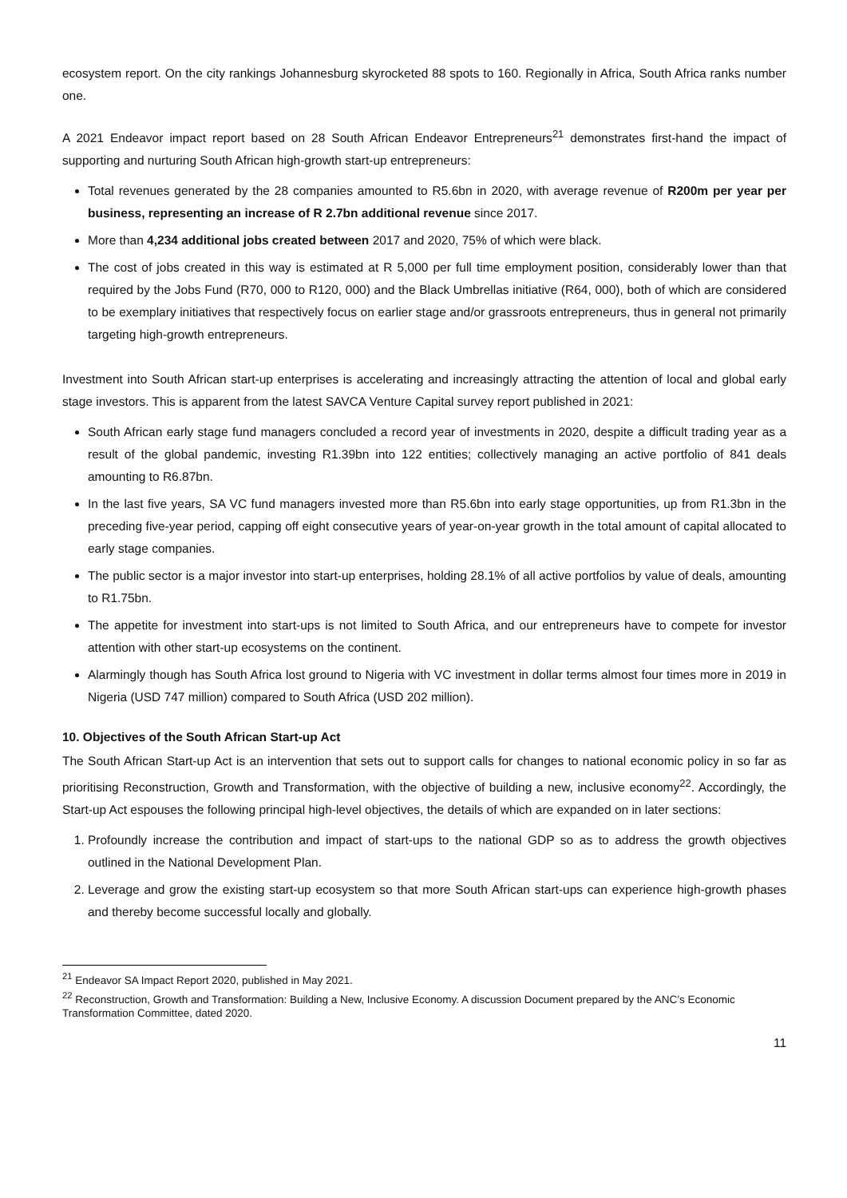ecosystem report. On the city rankings Johannesburg skyrocketed 88 spots to 160. Regionally in Africa, South Africa ranks number one.
A 2021 Endeavor impact report based on 28 South African Endeavor Entrepreneurs<sup>21</sup> demonstrates first-hand the impact of supporting and nurturing South African high-growth start-up entrepreneurs:
Total revenues generated by the 28 companies amounted to R5.6bn in 2020, with average revenue of R200m per year per business, representing an increase of R 2.7bn additional revenue since 2017.
More than 4,234 additional jobs created between 2017 and 2020, 75% of which were black.
The cost of jobs created in this way is estimated at R 5,000 per full time employment position, considerably lower than that required by the Jobs Fund (R70, 000 to R120, 000) and the Black Umbrellas initiative (R64, 000), both of which are considered to be exemplary initiatives that respectively focus on earlier stage and/or grassroots entrepreneurs, thus in general not primarily targeting high-growth entrepreneurs.
Investment into South African start-up enterprises is accelerating and increasingly attracting the attention of local and global early stage investors. This is apparent from the latest SAVCA Venture Capital survey report published in 2021:
South African early stage fund managers concluded a record year of investments in 2020, despite a difficult trading year as a result of the global pandemic, investing R1.39bn into 122 entities; collectively managing an active portfolio of 841 deals amounting to R6.87bn.
In the last five years, SA VC fund managers invested more than R5.6bn into early stage opportunities, up from R1.3bn in the preceding five-year period, capping off eight consecutive years of year-on-year growth in the total amount of capital allocated to early stage companies.
The public sector is a major investor into start-up enterprises, holding 28.1% of all active portfolios by value of deals, amounting to R1.75bn.
The appetite for investment into start-ups is not limited to South Africa, and our entrepreneurs have to compete for investor attention with other start-up ecosystems on the continent.
Alarmingly though has South Africa lost ground to Nigeria with VC investment in dollar terms almost four times more in 2019 in Nigeria (USD 747 million) compared to South Africa (USD 202 million).
10. Objectives of the South African Start-up Act
The South African Start-up Act is an intervention that sets out to support calls for changes to national economic policy in so far as prioritising Reconstruction, Growth and Transformation, with the objective of building a new, inclusive economy<sup>22</sup>. Accordingly, the Start-up Act espouses the following principal high-level objectives, the details of which are expanded on in later sections:
1. Profoundly increase the contribution and impact of start-ups to the national GDP so as to address the growth objectives outlined in the National Development Plan.
2. Leverage and grow the existing start-up ecosystem so that more South African start-ups can experience high-growth phases and thereby become successful locally and globally.
<sup>21</sup> Endeavor SA Impact Report 2020, published in May 2021.
<sup>22</sup> Reconstruction, Growth and Transformation: Building a New, Inclusive Economy. A discussion Document prepared by the ANC’s Economic Transformation Committee, dated 2020.
11